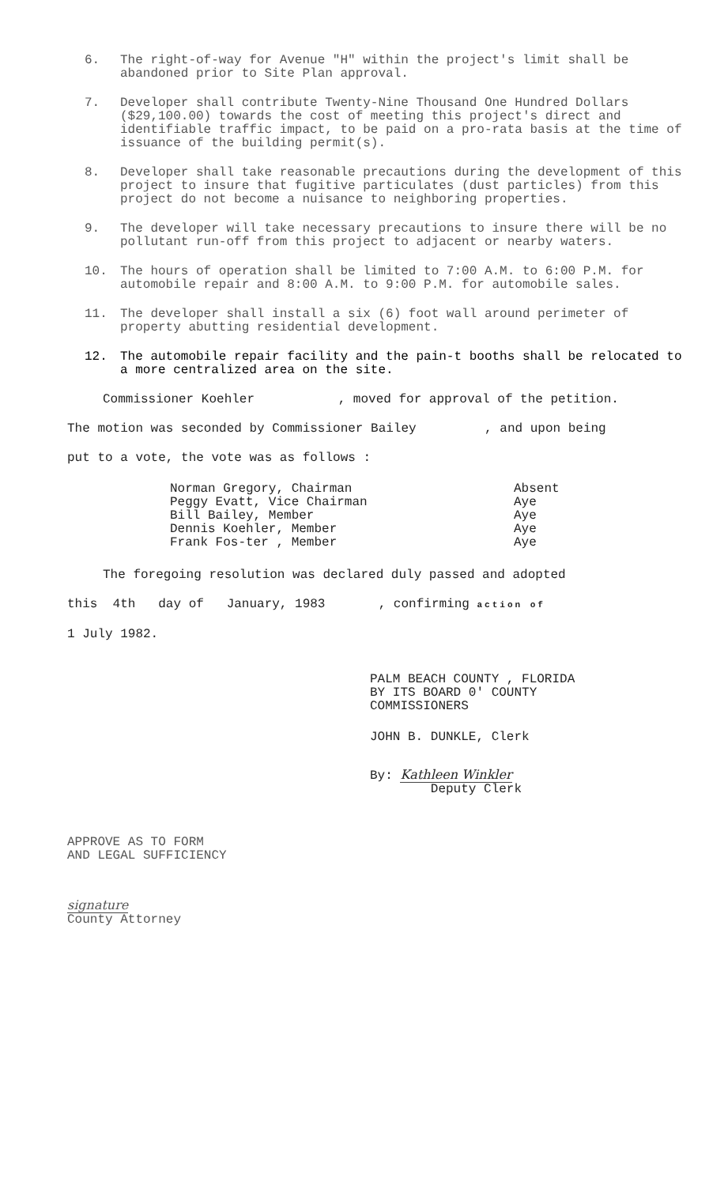6. The right-of-way for Avenue "H" within the project's limit shall be abandoned prior to Site Plan approval.
7. Developer shall contribute Twenty-Nine Thousand One Hundred Dollars ($29,100.00) towards the cost of meeting this project's direct and identifiable traffic impact, to be paid on a pro-rata basis at the time of issuance of the building permit(s).
8. Developer shall take reasonable precautions during the development of this project to insure that fugitive particulates (dust particles) from this project do not become a nuisance to neighboring properties.
9. The developer will take necessary precautions to insure there will be no pollutant run-off from this project to adjacent or nearby waters.
10. The hours of operation shall be limited to 7:00 A.M. to 6:00 P.M. for automobile repair and 8:00 A.M. to 9:00 P.M. for automobile sales.
11. The developer shall install a six (6) foot wall around perimeter of property abutting residential development.
12. The automobile repair facility and the pain-t booths shall be relocated to a more centralized area on the site.
Commissioner Koehler , moved for approval of the petition.
The motion was seconded by Commissioner Bailey , and upon being
put to a vote, the vote was as follows :
| Norman Gregory, Chairman | Absent |
| Peggy Evatt, Vice Chairman | Aye |
| Bill Bailey, Member | Aye |
| Dennis Koehler, Member | Aye |
| Frank Fos-ter , Member | Aye |
The foregoing resolution was declared duly passed and adopted
this 4th day of January, 1983 , confirming action of
1 July 1982.
PALM BEACH COUNTY , FLORIDA
BY ITS BOARD 0' COUNTY
COMMISSIONERS
JOHN B. DUNKLE, Clerk
By: Kathleen Winkler
Deputy Clerk
APPROVE AS TO FORM
AND LEGAL SUFFICIENCY
signature
County Attorney